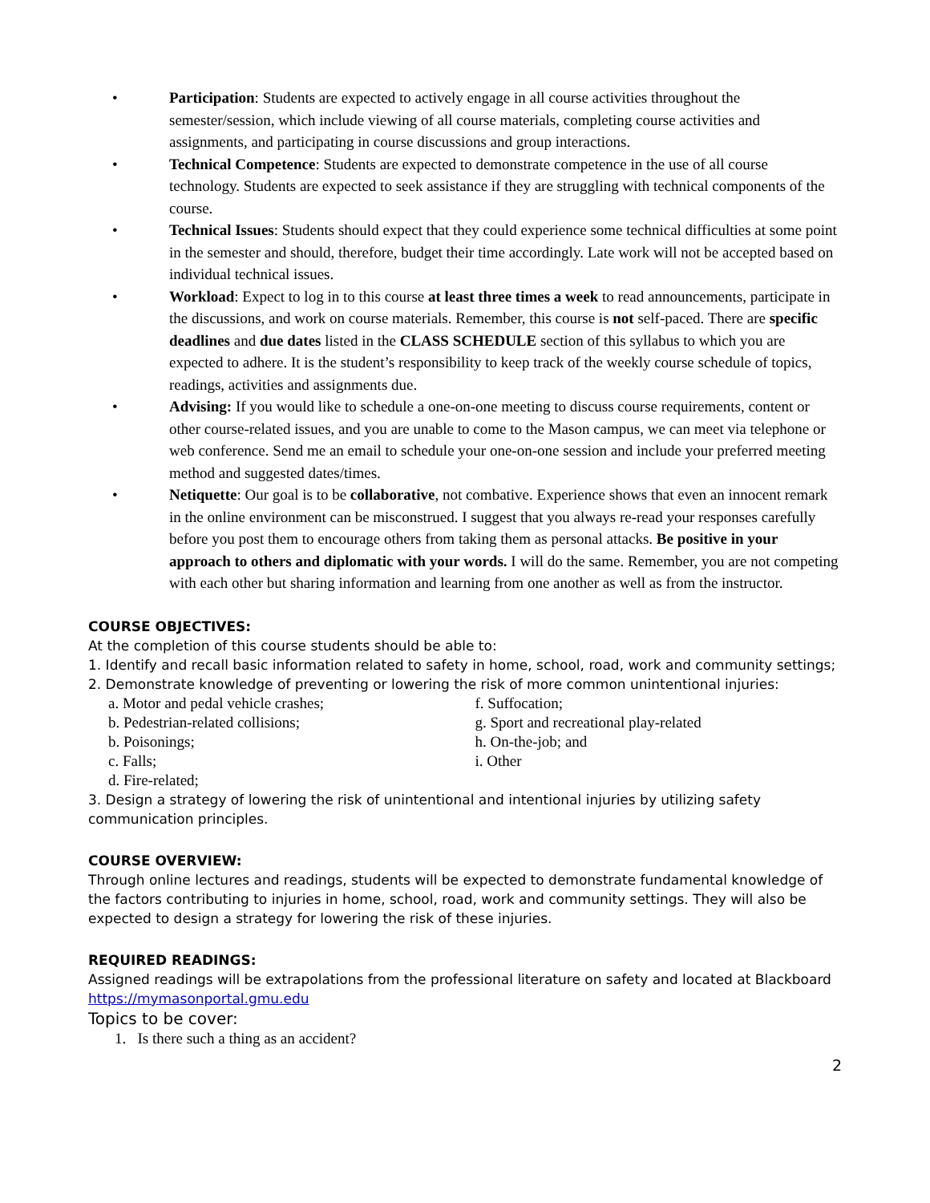• Participation: Students are expected to actively engage in all course activities throughout the semester/session, which include viewing of all course materials, completing course activities and assignments, and participating in course discussions and group interactions.
• Technical Competence: Students are expected to demonstrate competence in the use of all course technology. Students are expected to seek assistance if they are struggling with technical components of the course.
• Technical Issues: Students should expect that they could experience some technical difficulties at some point in the semester and should, therefore, budget their time accordingly. Late work will not be accepted based on individual technical issues.
• Workload: Expect to log in to this course at least three times a week to read announcements, participate in the discussions, and work on course materials. Remember, this course is not self-paced. There are specific deadlines and due dates listed in the CLASS SCHEDULE section of this syllabus to which you are expected to adhere. It is the student’s responsibility to keep track of the weekly course schedule of topics, readings, activities and assignments due.
• Advising: If you would like to schedule a one-on-one meeting to discuss course requirements, content or other course-related issues, and you are unable to come to the Mason campus, we can meet via telephone or web conference. Send me an email to schedule your one-on-one session and include your preferred meeting method and suggested dates/times.
• Netiquette: Our goal is to be collaborative, not combative. Experience shows that even an innocent remark in the online environment can be misconstrued. I suggest that you always re-read your responses carefully before you post them to encourage others from taking them as personal attacks. Be positive in your approach to others and diplomatic with your words. I will do the same. Remember, you are not competing with each other but sharing information and learning from one another as well as from the instructor.
COURSE OBJECTIVES:
At the completion of this course students should be able to:
1. Identify and recall basic information related to safety in home, school, road, work and community settings;
2. Demonstrate knowledge of preventing or lowering the risk of more common unintentional injuries:
a. Motor and pedal vehicle crashes;
b. Pedestrian-related collisions;
b. Poisonings;
c. Falls;
d. Fire-related;
f. Suffocation;
g. Sport and recreational play-related
h. On-the-job; and
i. Other
3. Design a strategy of lowering the risk of unintentional and intentional injuries by utilizing safety communication principles.
COURSE OVERVIEW:
Through online lectures and readings, students will be expected to demonstrate fundamental knowledge of the factors contributing to injuries in home, school, road, work and community settings. They will also be expected to design a strategy for lowering the risk of these injuries.
REQUIRED READINGS:
Assigned readings will be extrapolations from the professional literature on safety and located at Blackboard https://mymasonportal.gmu.edu
Topics to be cover:
1. Is there such a thing as an accident?
2